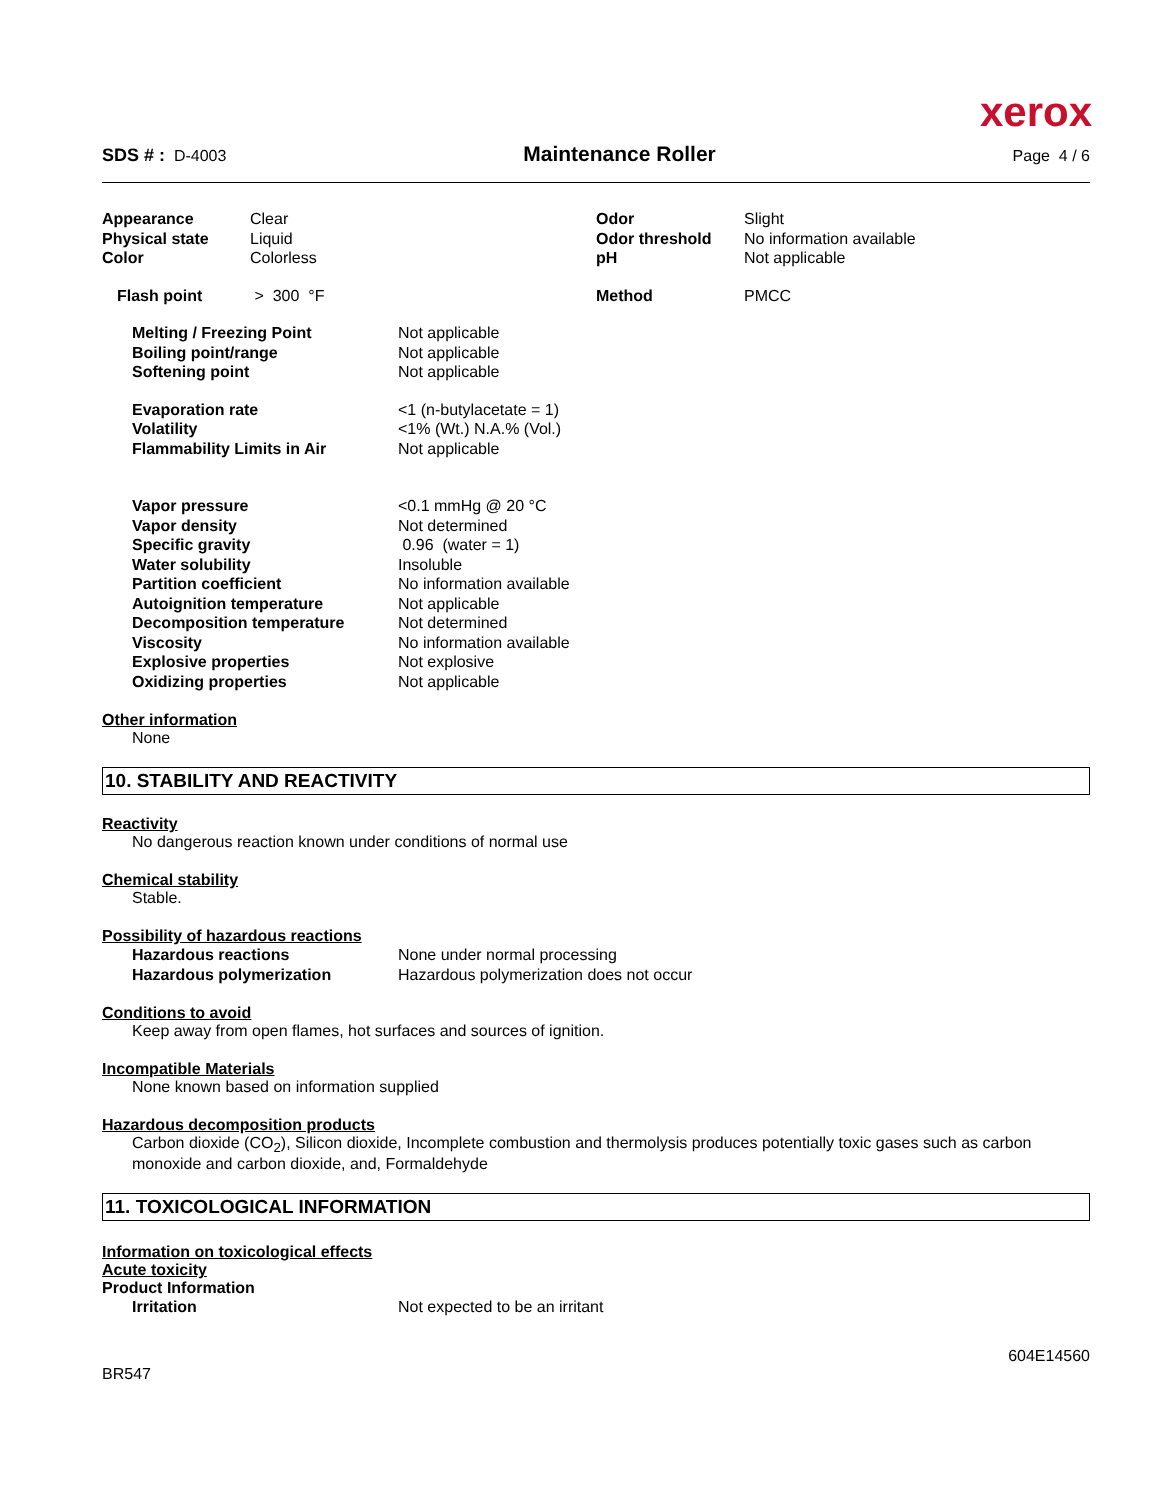xerox
SDS # : D-4003 Maintenance Roller Page 4 / 6
| Appearance | Clear | Odor | Slight |
| Physical state | Liquid | Odor threshold | No information available |
| Color | Colorless | pH | Not applicable |
| Flash point | > 300 °F | Method | PMCC |
| Melting / Freezing Point | Not applicable |
| Boiling point/range | Not applicable |
| Softening point | Not applicable |
| Evaporation rate | <1 (n-butylacetate = 1) |
| Volatility | <1% (Wt.) N.A.% (Vol.) |
| Flammability Limits in Air | Not applicable |
| Vapor pressure | <0.1 mmHg @ 20 °C |
| Vapor density | Not determined |
| Specific gravity | 0.96 (water = 1) |
| Water solubility | Insoluble |
| Partition coefficient | No information available |
| Autoignition temperature | Not applicable |
| Decomposition temperature | Not determined |
| Viscosity | No information available |
| Explosive properties | Not explosive |
| Oxidizing properties | Not applicable |
Other information
None
10. STABILITY AND REACTIVITY
Reactivity
No dangerous reaction known under conditions of normal use
Chemical stability
Stable.
Possibility of hazardous reactions
| Hazardous reactions | None under normal processing |
| Hazardous polymerization | Hazardous polymerization does not occur |
Conditions to avoid
Keep away from open flames, hot surfaces and sources of ignition.
Incompatible Materials
None known based on information supplied
Hazardous decomposition products
Carbon dioxide (CO<sub>2</sub>), Silicon dioxide, Incomplete combustion and thermolysis produces potentially toxic gases such as carbon monoxide and carbon dioxide, and, Formaldehyde
11. TOXICOLOGICAL INFORMATION
Information on toxicological effects
Acute toxicity
Product Information
| Irritation | Not expected to be an irritant |
BR547 604E14560